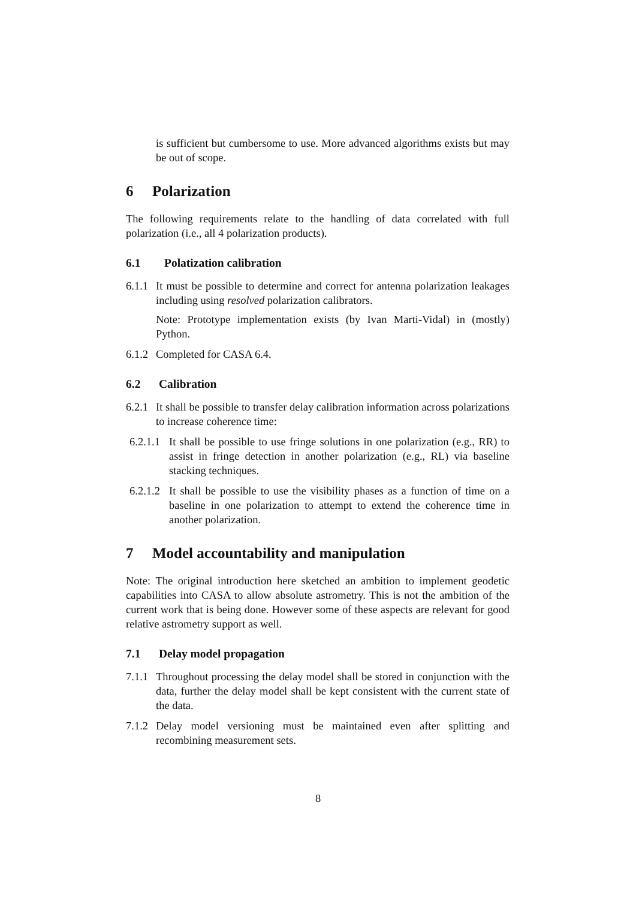is sufficient but cumbersome to use. More advanced algorithms exists but may be out of scope.
6 Polarization
The following requirements relate to the handling of data correlated with full polarization (i.e., all 4 polarization products).
6.1 Polatization calibration
6.1.1
It must be possible to determine and correct for antenna polarization leakages including using resolved polarization calibrators.
Note: Prototype implementation exists (by Ivan Marti-Vidal) in (mostly) Python.
6.1.2
Completed for CASA 6.4.
6.2 Calibration
6.2.1
It shall be possible to transfer delay calibration information across polarizations to increase coherence time:
6.2.1.1
It shall be possible to use fringe solutions in one polarization (e.g., RR) to assist in fringe detection in another polarization (e.g., RL) via baseline stacking techniques.
6.2.1.2
It shall be possible to use the visibility phases as a function of time on a baseline in one polarization to attempt to extend the coherence time in another polarization.
7 Model accountability and manipulation
Note: The original introduction here sketched an ambition to implement geodetic capabilities into CASA to allow absolute astrometry. This is not the ambition of the current work that is being done. However some of these aspects are relevant for good relative astrometry support as well.
7.1 Delay model propagation
7.1.1
Throughout processing the delay model shall be stored in conjunction with the data, further the delay model shall be kept consistent with the current state of the data.
7.1.2
Delay model versioning must be maintained even after splitting and recombining measurement sets.
8